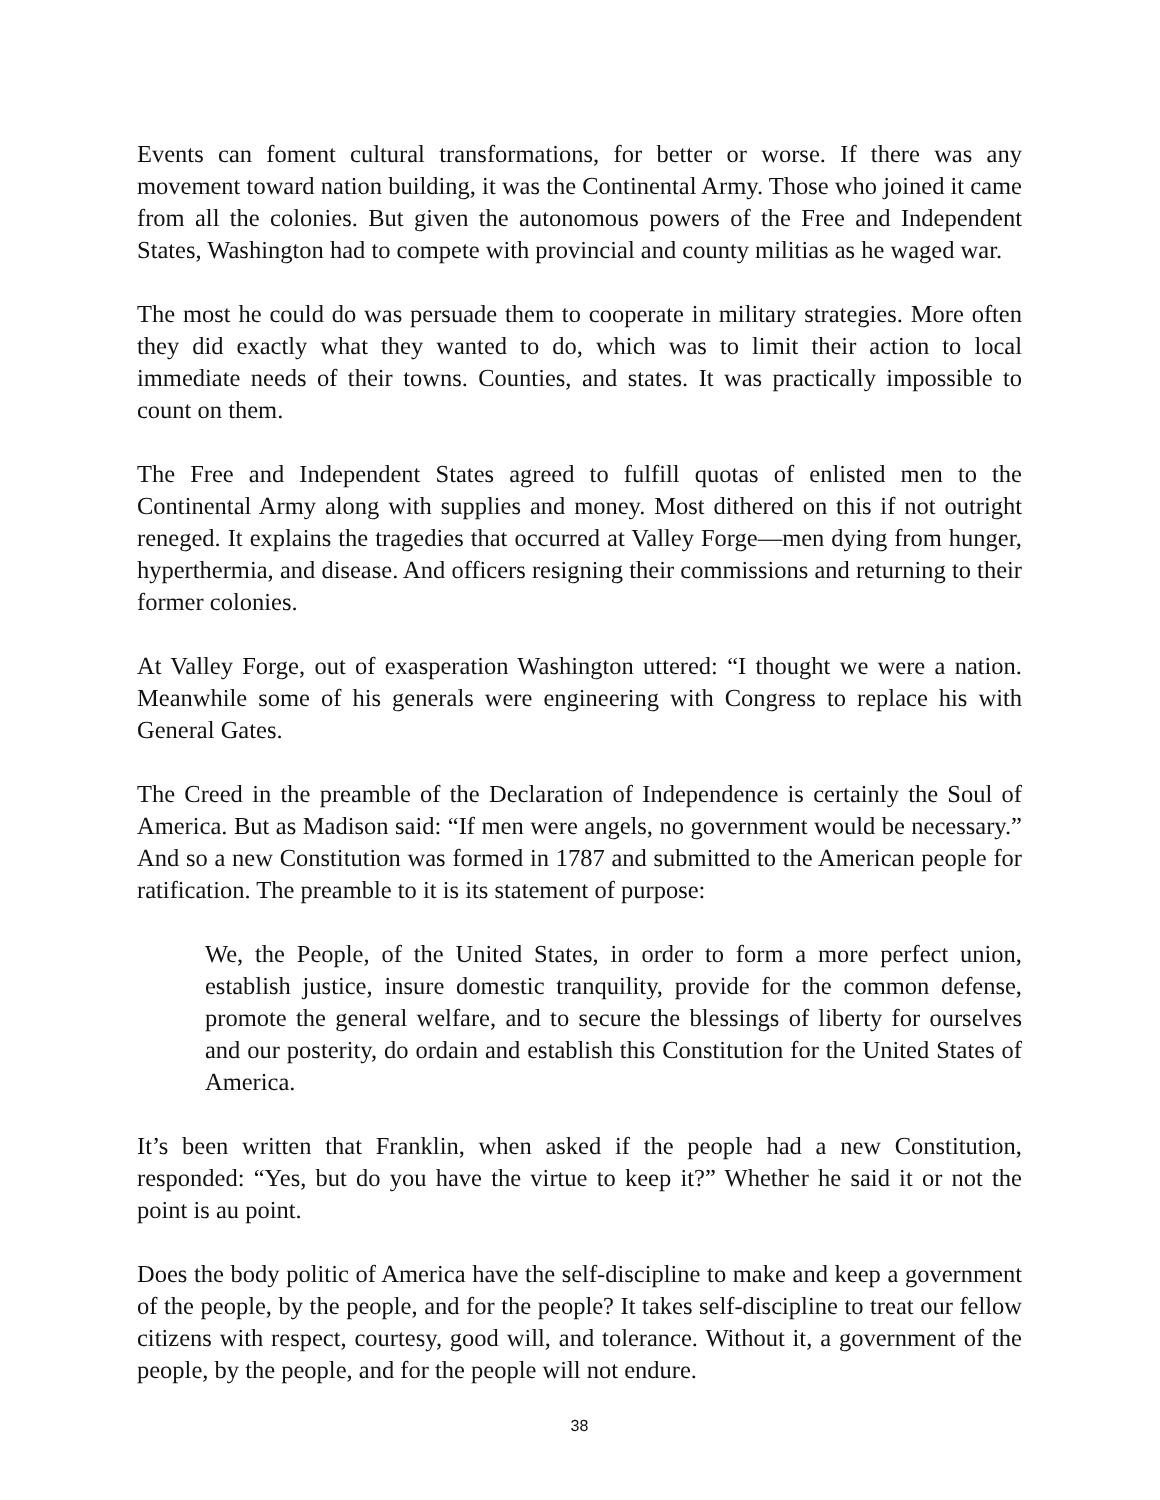Events can foment cultural transformations, for better or worse. If there was any movement toward nation building, it was the Continental Army. Those who joined it came from all the colonies. But given the autonomous powers of the Free and Independent States, Washington had to compete with provincial and county militias as he waged war.
The most he could do was persuade them to cooperate in military strategies. More often they did exactly what they wanted to do, which was to limit their action to local immediate needs of their towns. Counties, and states. It was practically impossible to count on them.
The Free and Independent States agreed to fulfill quotas of enlisted men to the Continental Army along with supplies and money. Most dithered on this if not outright reneged. It explains the tragedies that occurred at Valley Forge—men dying from hunger, hyperthermia, and disease. And officers resigning their commissions and returning to their former colonies.
At Valley Forge, out of exasperation Washington uttered: “I thought we were a nation. Meanwhile some of his generals were engineering with Congress to replace his with General Gates.
The Creed in the preamble of the Declaration of Independence is certainly the Soul of America. But as Madison said: “If men were angels, no government would be necessary.” And so a new Constitution was formed in 1787 and submitted to the American people for ratification. The preamble to it is its statement of purpose:
We, the People, of the United States, in order to form a more perfect union, establish justice, insure domestic tranquility, provide for the common defense, promote the general welfare, and to secure the blessings of liberty for ourselves and our posterity, do ordain and establish this Constitution for the United States of America.
It’s been written that Franklin, when asked if the people had a new Constitution, responded: “Yes, but do you have the virtue to keep it?” Whether he said it or not the point is au point.
Does the body politic of America have the self-discipline to make and keep a government of the people, by the people, and for the people? It takes self-discipline to treat our fellow citizens with respect, courtesy, good will, and tolerance. Without it, a government of the people, by the people, and for the people will not endure.
38